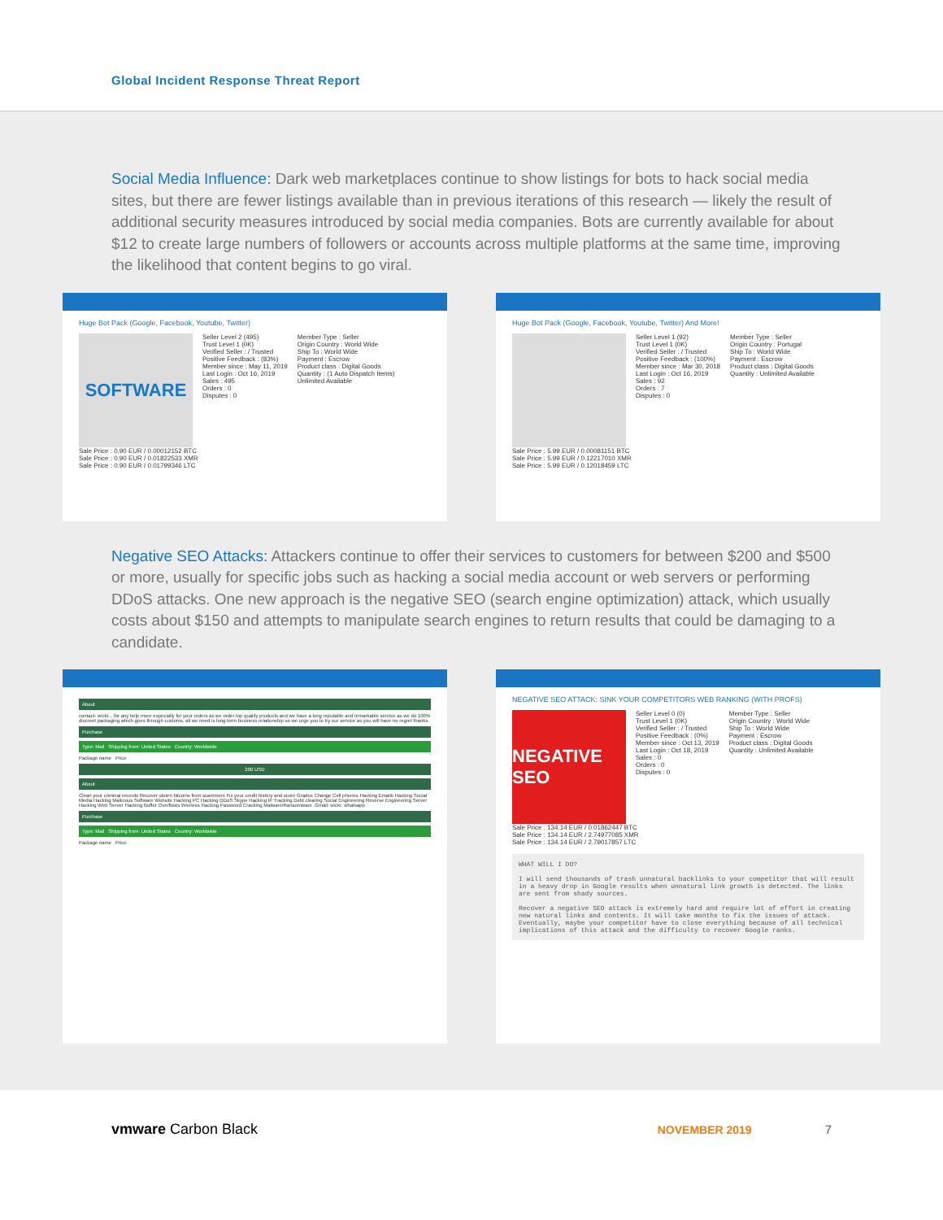Global Incident Response Threat Report
Social Media Influence: Dark web marketplaces continue to show listings for bots to hack social media sites, but there are fewer listings available than in previous iterations of this research — likely the result of additional security measures introduced by social media companies. Bots are currently available for about $12 to create large numbers of followers or accounts across multiple platforms at the same time, improving the likelihood that content begins to go viral.
Huge Bot Pack (Google, Facebook, Youtube, Twitter)
SOFTWARE
Seller Level 2 (495)
Trust Level 1 (0K)
Verified Seller : / Trusted
Positive Feedback : (83%)
Member since : May 11, 2019
Last Login : Oct 16, 2019
Sales : 495
Orders : 0
Disputes : 0
Member Type : Seller
Origin Country : World Wide
Ship To : World Wide
Payment : Escrow
Product class : Digital Goods
Quantity : (1 Auto Dispatch Items)
Unlimited Available
Sale Price : 0.90 EUR / 0.00012152 BTC
Sale Price : 0.90 EUR / 0.01822533 XMR
Sale Price : 0.90 EUR / 0.01799346 LTC
Huge Bot Pack (Google, Facebook, Youtube, Twitter) And More!
Seller Level 1 (92)
Trust Level 1 (0K)
Verified Seller : / Trusted
Positive Feedback : (100%)
Member since : Mar 30, 2018
Last Login : Oct 16, 2019
Sales : 92
Orders : 7
Disputes : 0
Member Type : Seller
Origin Country : Portugal
Ship To : World Wide
Payment : Escrow
Product class : Digital Goods
Quantity : Unlimited Available
Sale Price : 5.99 EUR / 0.00081151 BTC
Sale Price : 5.99 EUR / 0.12217010 XMR
Sale Price : 5.99 EUR / 0.12018459 LTC
Negative SEO Attacks: Attackers continue to offer their services to customers for between $200 and $500 or more, usually for specific jobs such as hacking a social media account or web servers or performing DDoS attacks. One new approach is the negative SEO (search engine optimization) attack, which usually costs about $150 and attempts to manipulate search engines to return results that could be damaging to a candidate.
About
contact- wickr... for any help more especially for your orders as we order top quality products and we have a long reputable and remarkable service as we do 100% discreet packaging which goes through customs, all we need is long term business relationship so we urge you to try our service as you will have no regret thanks.
Purchase
Type: Mail Shipping from: United States Country: Worldwide
Package name Price
200 USD
About
Clean your criminal records Recover stolen bitcoins from scammers Fix your credit history and score Grades Change Cell phones Hacking Emails Hacking Social Media Hacking Malicious Software Website Hacking PC Hacking DDoS Skype Hacking IP Tracking Debt clearing Social Engineering Reverse Engineering Server Hacking Web Server Hacking Buffer Overflows Wireless Hacking Password Cracking Malware/Ransomware .Gmail: wickr: whatsapp
Purchase
Type: Mail Shipping from: United States Country: Worldwide
Package name Price
NEGATIVE SEO ATTACK: SINK YOUR COMPETITORS WEB RANKING (WITH PROFS)
NEGATIVE SEO
Seller Level 0 (0)
Trust Level 1 (0K)
Verified Seller : / Trusted
Positive Feedback : (0%)
Member since : Oct 13, 2019
Last Login : Oct 18, 2019
Sales : 0
Orders : 0
Disputes : 0
Member Type : Seller
Origin Country : World Wide
Ship To : World Wide
Payment : Escrow
Product class : Digital Goods
Quantity : Unlimited Available
Sale Price : 134.14 EUR / 0.01862447 BTC
Sale Price : 134.14 EUR / 2.74977085 XMR
Sale Price : 134.14 EUR / 2.79017857 LTC
WHAT WILL I DO?
I will send thousands of trash unnatural backlinks to your competitor that will result in a heavy drop in Google results when unnatural link growth is detected. The links are sent from shady sources.
Recover a negative SEO attack is extremely hard and require lot of effort in creating new natural links and contents. It will take months to fix the issues of attack. Eventually, maybe your competitor have to close everything because of all technical implications of this attack and the difficulty to recover Google ranks.
vmware Carbon Black NOVEMBER 2019 7